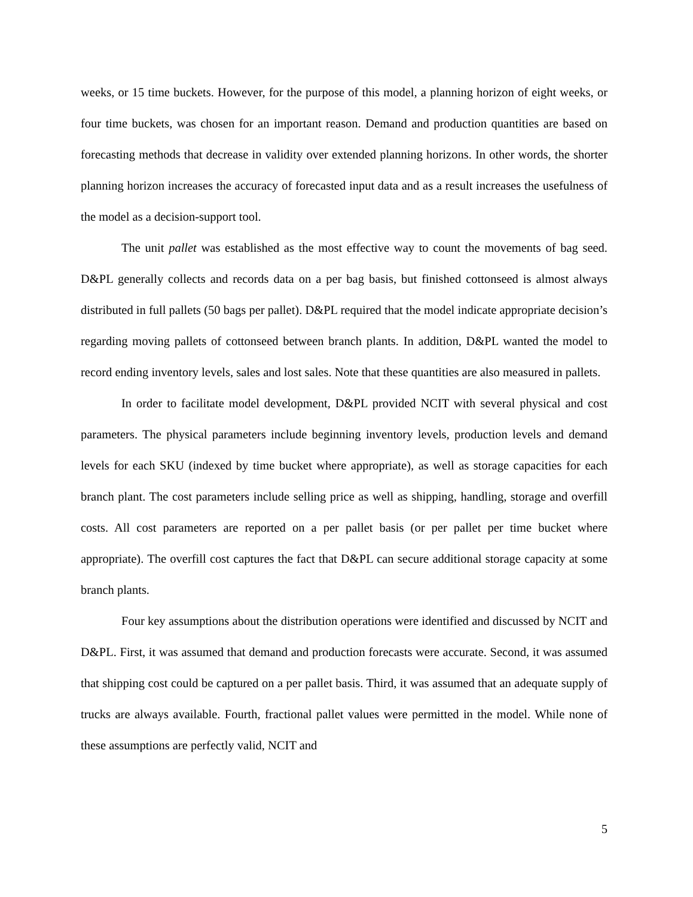weeks, or 15 time buckets. However, for the purpose of this model, a planning horizon of eight weeks, or four time buckets, was chosen for an important reason. Demand and production quantities are based on forecasting methods that decrease in validity over extended planning horizons. In other words, the shorter planning horizon increases the accuracy of forecasted input data and as a result increases the usefulness of the model as a decision-support tool.
The unit pallet was established as the most effective way to count the movements of bag seed. D&PL generally collects and records data on a per bag basis, but finished cottonseed is almost always distributed in full pallets (50 bags per pallet). D&PL required that the model indicate appropriate decision’s regarding moving pallets of cottonseed between branch plants. In addition, D&PL wanted the model to record ending inventory levels, sales and lost sales. Note that these quantities are also measured in pallets.
In order to facilitate model development, D&PL provided NCIT with several physical and cost parameters. The physical parameters include beginning inventory levels, production levels and demand levels for each SKU (indexed by time bucket where appropriate), as well as storage capacities for each branch plant. The cost parameters include selling price as well as shipping, handling, storage and overfill costs. All cost parameters are reported on a per pallet basis (or per pallet per time bucket where appropriate). The overfill cost captures the fact that D&PL can secure additional storage capacity at some branch plants.
Four key assumptions about the distribution operations were identified and discussed by NCIT and D&PL. First, it was assumed that demand and production forecasts were accurate. Second, it was assumed that shipping cost could be captured on a per pallet basis. Third, it was assumed that an adequate supply of trucks are always available. Fourth, fractional pallet values were permitted in the model. While none of these assumptions are perfectly valid, NCIT and
5